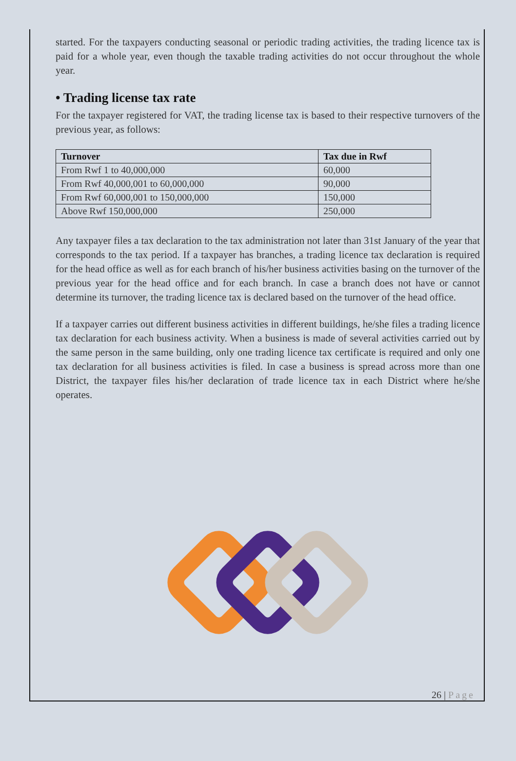started. For the taxpayers conducting seasonal or periodic trading activities, the trading licence tax is paid for a whole year, even though the taxable trading activities do not occur throughout the whole year.
• Trading license tax rate
For the taxpayer registered for VAT, the trading license tax is based to their respective turnovers of the previous year, as follows:
| Turnover | Tax due in Rwf |
| --- | --- |
| From Rwf 1 to 40,000,000 | 60,000 |
| From Rwf 40,000,001 to 60,000,000 | 90,000 |
| From Rwf 60,000,001 to 150,000,000 | 150,000 |
| Above Rwf 150,000,000 | 250,000 |
Any taxpayer files a tax declaration to the tax administration not later than 31st January of the year that corresponds to the tax period. If a taxpayer has branches, a trading licence tax declaration is required for the head office as well as for each branch of his/her business activities basing on the turnover of the previous year for the head office and for each branch. In case a branch does not have or cannot determine its turnover, the trading licence tax is declared based on the turnover of the head office.
If a taxpayer carries out different business activities in different buildings, he/she files a trading licence tax declaration for each business activity. When a business is made of several activities carried out by the same person in the same building, only one trading licence tax certificate is required and only one tax declaration for all business activities is filed. In case a business is spread across more than one District, the taxpayer files his/her declaration of trade licence tax in each District where he/she operates.
26 | Page